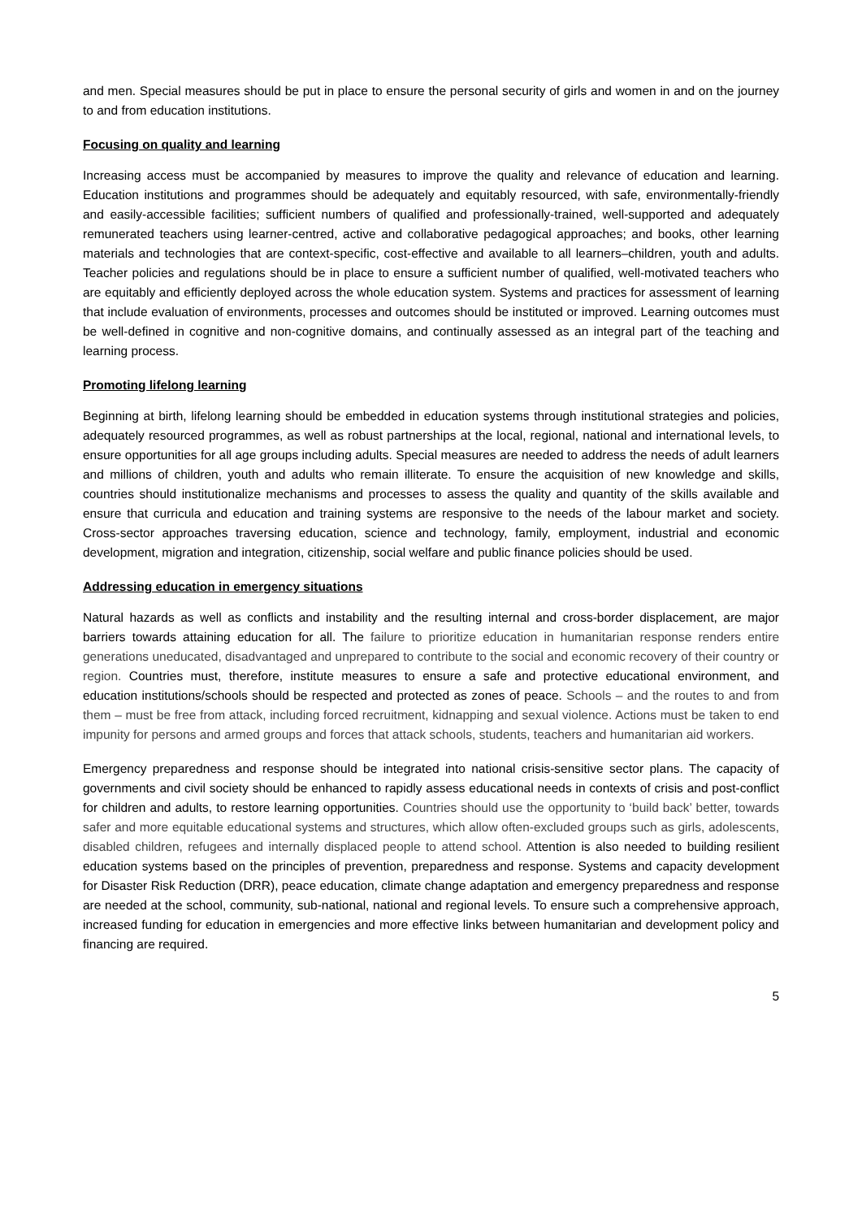and men. Special measures should be put in place to ensure the personal security of girls and women in and on the journey to and from education institutions.
Focusing on quality and learning
Increasing access must be accompanied by measures to improve the quality and relevance of education and learning. Education institutions and programmes should be adequately and equitably resourced, with safe, environmentally-friendly and easily-accessible facilities; sufficient numbers of qualified and professionally-trained, well-supported and adequately remunerated teachers using learner-centred, active and collaborative pedagogical approaches; and books, other learning materials and technologies that are context-specific, cost-effective and available to all learners–children, youth and adults. Teacher policies and regulations should be in place to ensure a sufficient number of qualified, well-motivated teachers who are equitably and efficiently deployed across the whole education system. Systems and practices for assessment of learning that include evaluation of environments, processes and outcomes should be instituted or improved. Learning outcomes must be well-defined in cognitive and non-cognitive domains, and continually assessed as an integral part of the teaching and learning process.
Promoting lifelong learning
Beginning at birth, lifelong learning should be embedded in education systems through institutional strategies and policies, adequately resourced programmes, as well as robust partnerships at the local, regional, national and international levels, to ensure opportunities for all age groups including adults. Special measures are needed to address the needs of adult learners and millions of children, youth and adults who remain illiterate. To ensure the acquisition of new knowledge and skills, countries should institutionalize mechanisms and processes to assess the quality and quantity of the skills available and ensure that curricula and education and training systems are responsive to the needs of the labour market and society. Cross-sector approaches traversing education, science and technology, family, employment, industrial and economic development, migration and integration, citizenship, social welfare and public finance policies should be used.
Addressing education in emergency situations
Natural hazards as well as conflicts and instability and the resulting internal and cross-border displacement, are major barriers towards attaining education for all. The failure to prioritize education in humanitarian response renders entire generations uneducated, disadvantaged and unprepared to contribute to the social and economic recovery of their country or region. Countries must, therefore, institute measures to ensure a safe and protective educational environment, and education institutions/schools should be respected and protected as zones of peace. Schools – and the routes to and from them – must be free from attack, including forced recruitment, kidnapping and sexual violence. Actions must be taken to end impunity for persons and armed groups and forces that attack schools, students, teachers and humanitarian aid workers.
Emergency preparedness and response should be integrated into national crisis-sensitive sector plans. The capacity of governments and civil society should be enhanced to rapidly assess educational needs in contexts of crisis and post-conflict for children and adults, to restore learning opportunities. Countries should use the opportunity to ‘build back’ better, towards safer and more equitable educational systems and structures, which allow often-excluded groups such as girls, adolescents, disabled children, refugees and internally displaced people to attend school. Attention is also needed to building resilient education systems based on the principles of prevention, preparedness and response. Systems and capacity development for Disaster Risk Reduction (DRR), peace education, climate change adaptation and emergency preparedness and response are needed at the school, community, sub-national, national and regional levels. To ensure such a comprehensive approach, increased funding for education in emergencies and more effective links between humanitarian and development policy and financing are required.
5